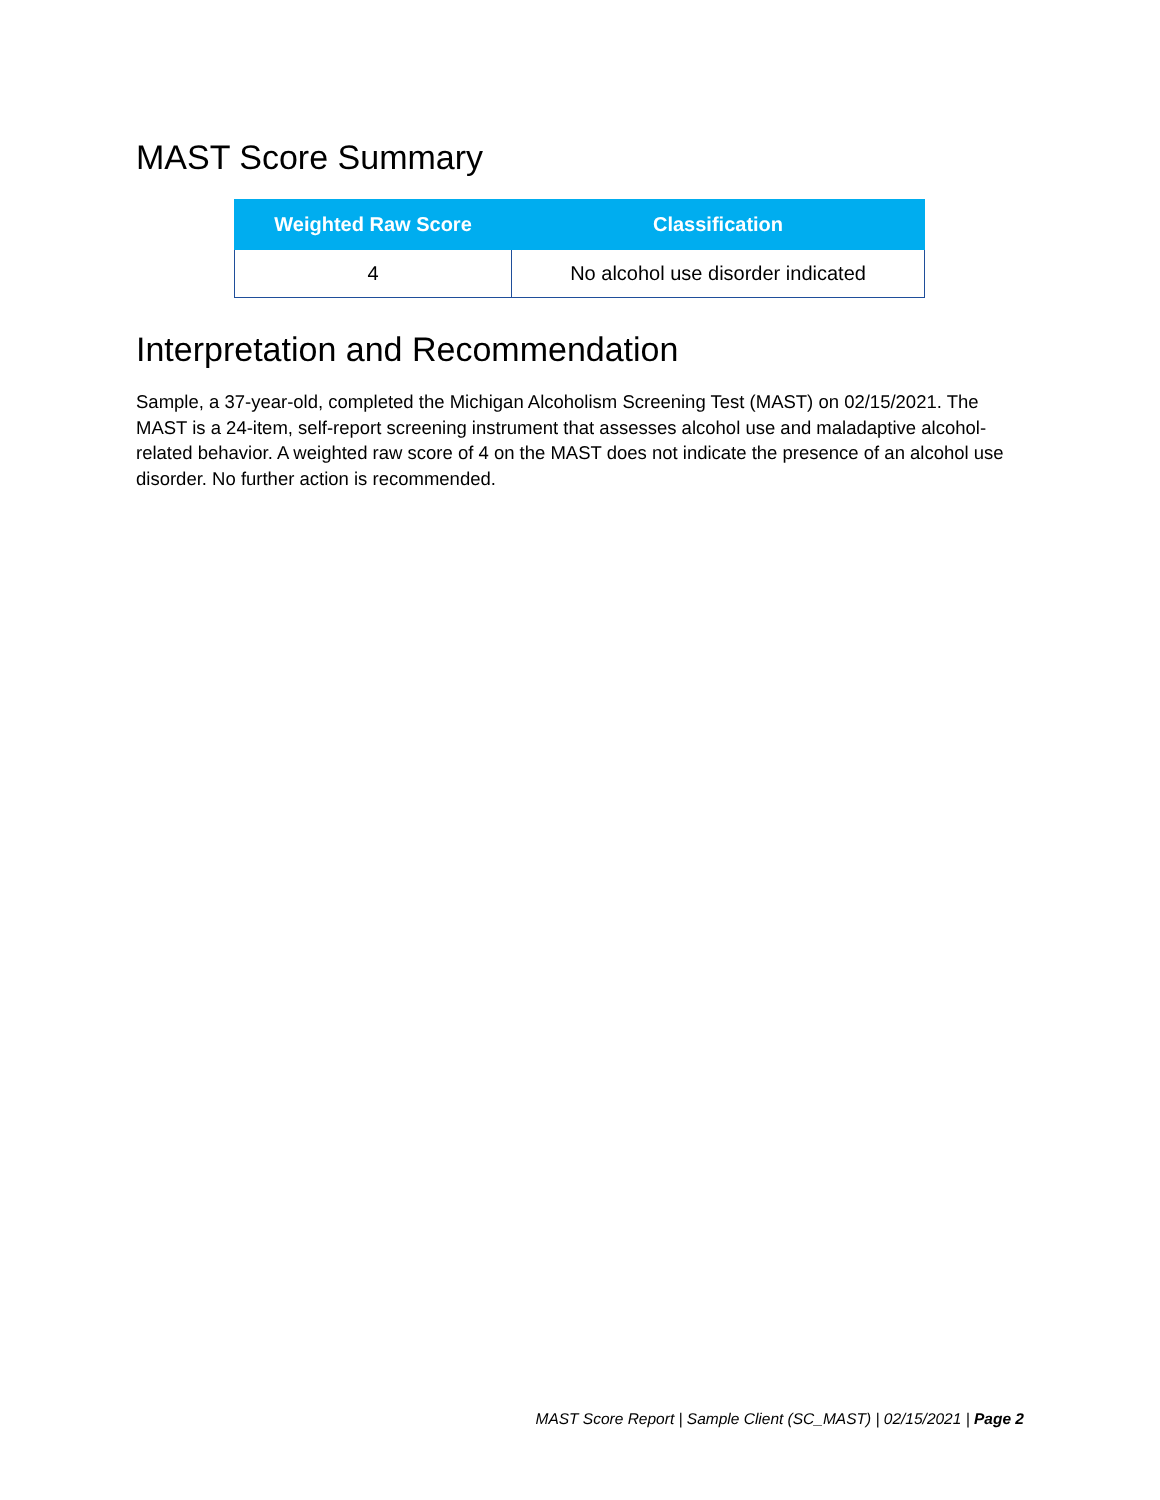MAST Score Summary
| Weighted Raw Score | Classification |
| --- | --- |
| 4 | No alcohol use disorder indicated |
Interpretation and Recommendation
Sample, a 37-year-old, completed the Michigan Alcoholism Screening Test (MAST) on 02/15/2021. The MAST is a 24-item, self-report screening instrument that assesses alcohol use and maladaptive alcohol-related behavior. A weighted raw score of 4 on the MAST does not indicate the presence of an alcohol use disorder. No further action is recommended.
MAST Score Report | Sample Client (SC_MAST) | 02/15/2021 | Page 2